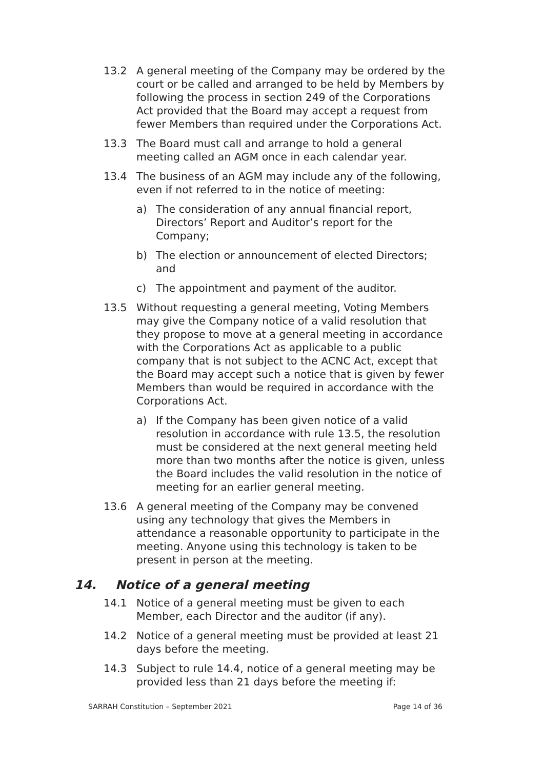13.2 A general meeting of the Company may be ordered by the court or be called and arranged to be held by Members by following the process in section 249 of the Corporations Act provided that the Board may accept a request from fewer Members than required under the Corporations Act.
13.3 The Board must call and arrange to hold a general meeting called an AGM once in each calendar year.
13.4 The business of an AGM may include any of the following, even if not referred to in the notice of meeting:
a) The consideration of any annual financial report, Directors’ Report and Auditor’s report for the Company;
b) The election or announcement of elected Directors; and
c) The appointment and payment of the auditor.
13.5 Without requesting a general meeting, Voting Members may give the Company notice of a valid resolution that they propose to move at a general meeting in accordance with the Corporations Act as applicable to a public company that is not subject to the ACNC Act, except that the Board may accept such a notice that is given by fewer Members than would be required in accordance with the Corporations Act.
a) If the Company has been given notice of a valid resolution in accordance with rule 13.5, the resolution must be considered at the next general meeting held more than two months after the notice is given, unless the Board includes the valid resolution in the notice of meeting for an earlier general meeting.
13.6 A general meeting of the Company may be convened using any technology that gives the Members in attendance a reasonable opportunity to participate in the meeting. Anyone using this technology is taken to be present in person at the meeting.
14. Notice of a general meeting
14.1 Notice of a general meeting must be given to each Member, each Director and the auditor (if any).
14.2 Notice of a general meeting must be provided at least 21 days before the meeting.
14.3 Subject to rule 14.4, notice of a general meeting may be provided less than 21 days before the meeting if:
SARRAH Constitution – September 2021 Page 14 of 36